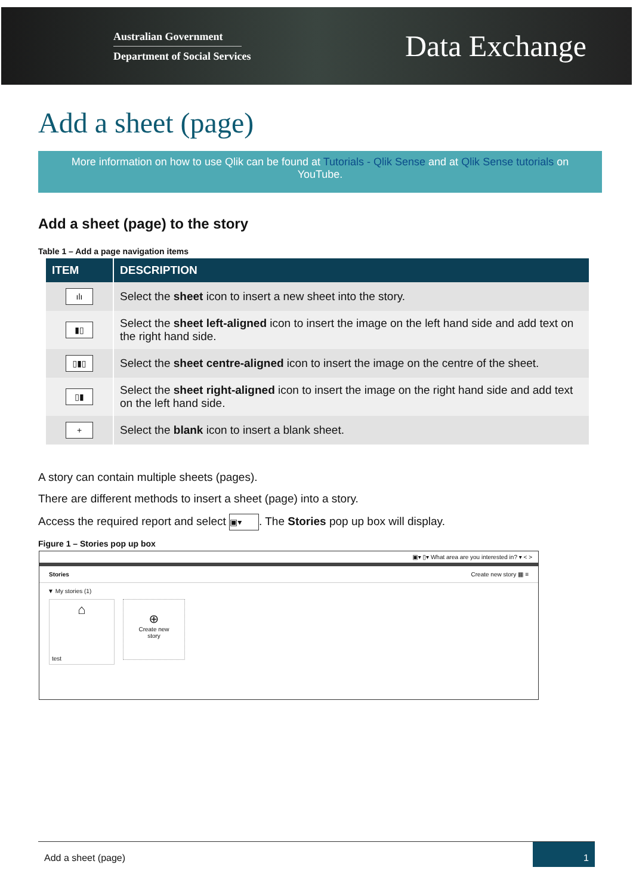Australian Government
Department of Social Services
Data Exchange
Add a sheet (page)
More information on how to use Qlik can be found at Tutorials - Qlik Sense and at Qlik Sense tutorials on YouTube.
Add a sheet (page) to the story
Table 1 – Add a page navigation items
| ITEM | DESCRIPTION |
| --- | --- |
| ılı | Select the sheet icon to insert a new sheet into the story. |
| ▮▯ | Select the sheet left-aligned icon to insert the image on the left hand side and add text on the right hand side. |
| ▯▮▯ | Select the sheet centre-aligned icon to insert the image on the centre of the sheet. |
| ▯▮ | Select the sheet right-aligned icon to insert the image on the right hand side and add text on the left hand side. |
| + | Select the blank icon to insert a blank sheet. |
A story can contain multiple sheets (pages).
There are different methods to insert a sheet (page) into a story.
Access the required report and select ▣▾. The Stories pop up box will display.
Figure 1 – Stories pop up box
▣▾ ▯▾ What area are you interested in? ▾ < >
Stories Create new story ▦ ≡
▼ My stories (1)
⌂
test
⊕
Create new
story
Add a sheet (page)
1